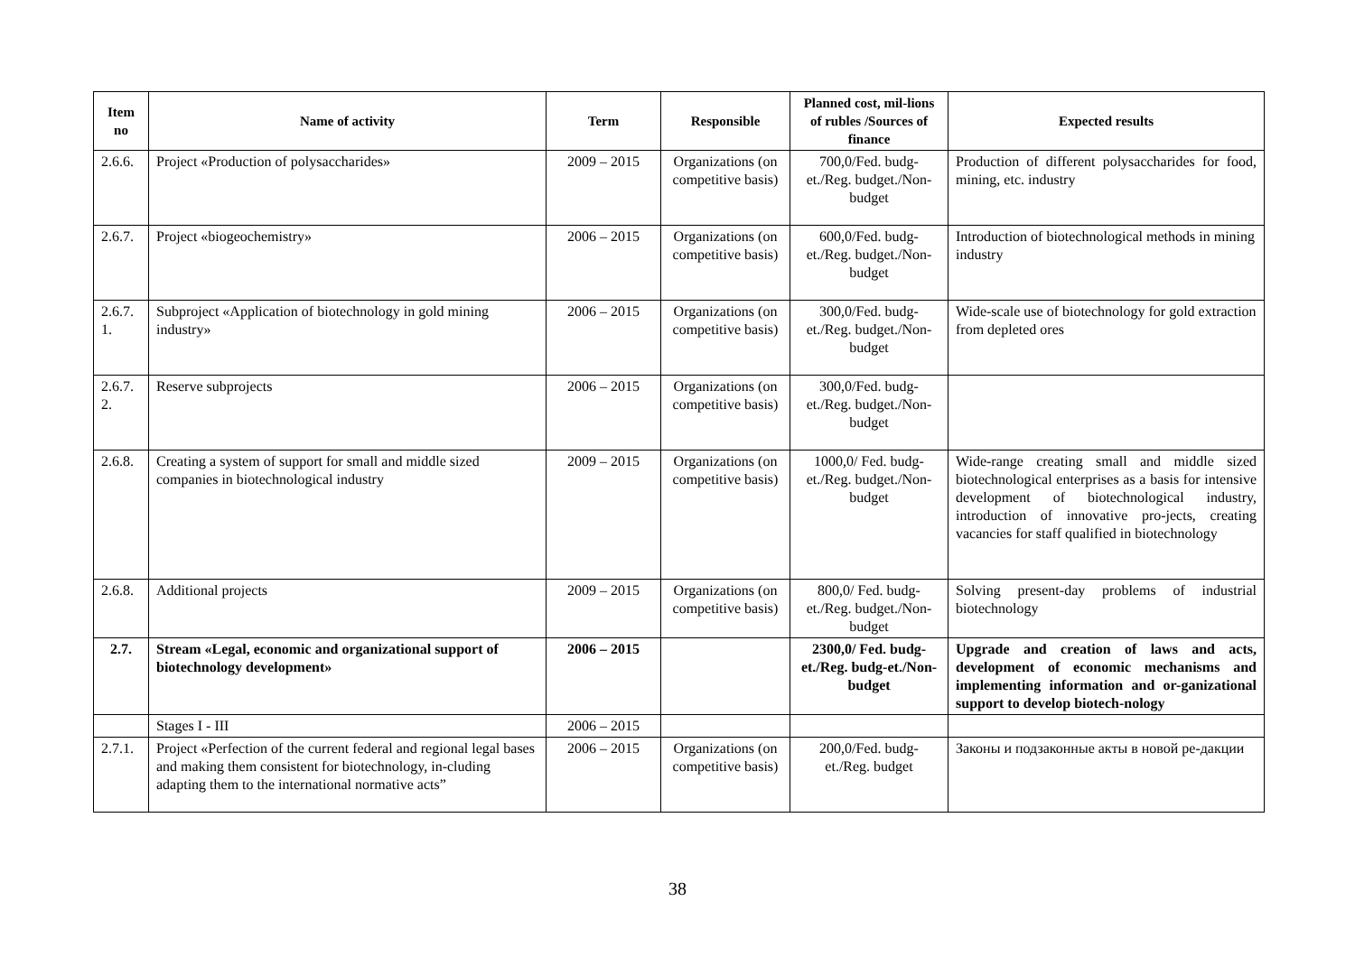| Item no | Name of activity | Term | Responsible | Planned cost, mil-lions of rubles /Sources of finance | Expected results |
| --- | --- | --- | --- | --- | --- |
| 2.6.6. | Project «Production of polysaccharides» | 2009 – 2015 | Organizations (on competitive basis) | 700,0/Fed. budg-et./Reg. budget./Non-budget | Production of different polysaccharides for food, mining, etc. industry |
| 2.6.7. | Project «biogeochemistry» | 2006 – 2015 | Organizations (on competitive basis) | 600,0/Fed. budg-et./Reg. budget./Non-budget | Introduction of biotechnological methods in mining industry |
| 2.6.7. 1. | Subproject «Application of biotechnology in gold mining industry» | 2006 – 2015 | Organizations (on competitive basis) | 300,0/Fed. budg-et./Reg. budget./Non-budget | Wide-scale use of biotechnology for gold extraction from depleted ores |
| 2.6.7. 2. | Reserve subprojects | 2006 – 2015 | Organizations (on competitive basis) | 300,0/Fed. budg-et./Reg. budget./Non-budget | |
| 2.6.8. | Creating a system of support for small and middle sized companies in biotechnological industry | 2009 – 2015 | Organizations (on competitive basis) | 1000,0/ Fed. budg-et./Reg. budget./Non-budget | Wide-range creating small and middle sized biotechnological enterprises as a basis for intensive development of biotechnological industry, introduction of innovative pro-jects, creating vacancies for staff qualified in biotechnology |
| 2.6.8. | Additional projects | 2009 – 2015 | Organizations (on competitive basis) | 800,0/ Fed. budg-et./Reg. budget./Non-budget | Solving present-day problems of industrial biotechnology |
| 2.7. | Stream «Legal, economic and organizational support of biotechnology development» | 2006 – 2015 | | 2300,0/ Fed. budg-et./Reg. budg-et./Non-budget | Upgrade and creation of laws and acts, development of economic mechanisms and implementing information and or-ganizational support to develop biotech-nology |
| | Stages I - III | 2006 – 2015 | | | |
| 2.7.1. | Project «Perfection of the current federal and regional legal bases and making them consistent for biotechnology, in-cluding adapting them to the international normative acts” | 2006 – 2015 | Organizations (on competitive basis) | 200,0/Fed. budg-et./Reg. budget | Законы и подзаконные акты в новой ре-дакции |
38